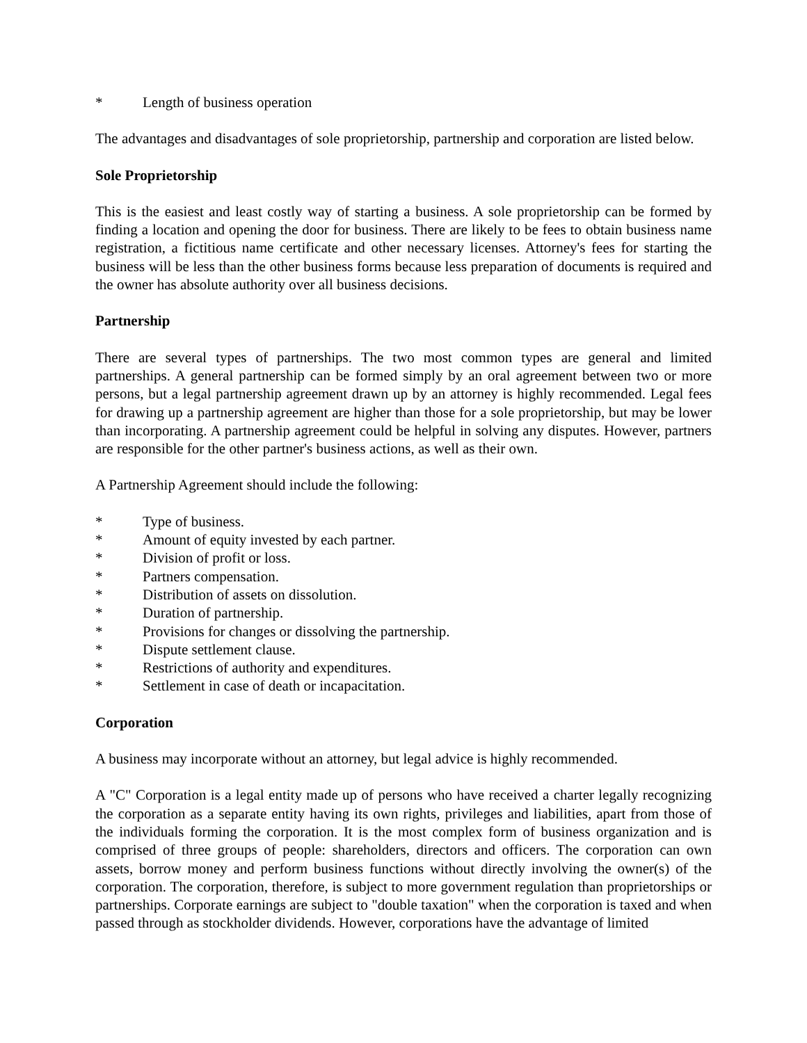* Length of business operation
The advantages and disadvantages of sole proprietorship, partnership and corporation are listed below.
Sole Proprietorship
This is the easiest and least costly way of starting a business. A sole proprietorship can be formed by finding a location and opening the door for business. There are likely to be fees to obtain business name registration, a fictitious name certificate and other necessary licenses. Attorney's fees for starting the business will be less than the other business forms because less preparation of documents is required and the owner has absolute authority over all business decisions.
Partnership
There are several types of partnerships. The two most common types are general and limited partnerships. A general partnership can be formed simply by an oral agreement between two or more persons, but a legal partnership agreement drawn up by an attorney is highly recommended. Legal fees for drawing up a partnership agreement are higher than those for a sole proprietorship, but may be lower than incorporating. A partnership agreement could be helpful in solving any disputes. However, partners are responsible for the other partner's business actions, as well as their own.
A Partnership Agreement should include the following:
* Type of business.
* Amount of equity invested by each partner.
* Division of profit or loss.
* Partners compensation.
* Distribution of assets on dissolution.
* Duration of partnership.
* Provisions for changes or dissolving the partnership.
* Dispute settlement clause.
* Restrictions of authority and expenditures.
* Settlement in case of death or incapacitation.
Corporation
A business may incorporate without an attorney, but legal advice is highly recommended.
A "C" Corporation is a legal entity made up of persons who have received a charter legally recognizing the corporation as a separate entity having its own rights, privileges and liabilities, apart from those of the individuals forming the corporation. It is the most complex form of business organization and is comprised of three groups of people: shareholders, directors and officers. The corporation can own assets, borrow money and perform business functions without directly involving the owner(s) of the corporation. The corporation, therefore, is subject to more government regulation than proprietorships or partnerships. Corporate earnings are subject to "double taxation" when the corporation is taxed and when passed through as stockholder dividends. However, corporations have the advantage of limited